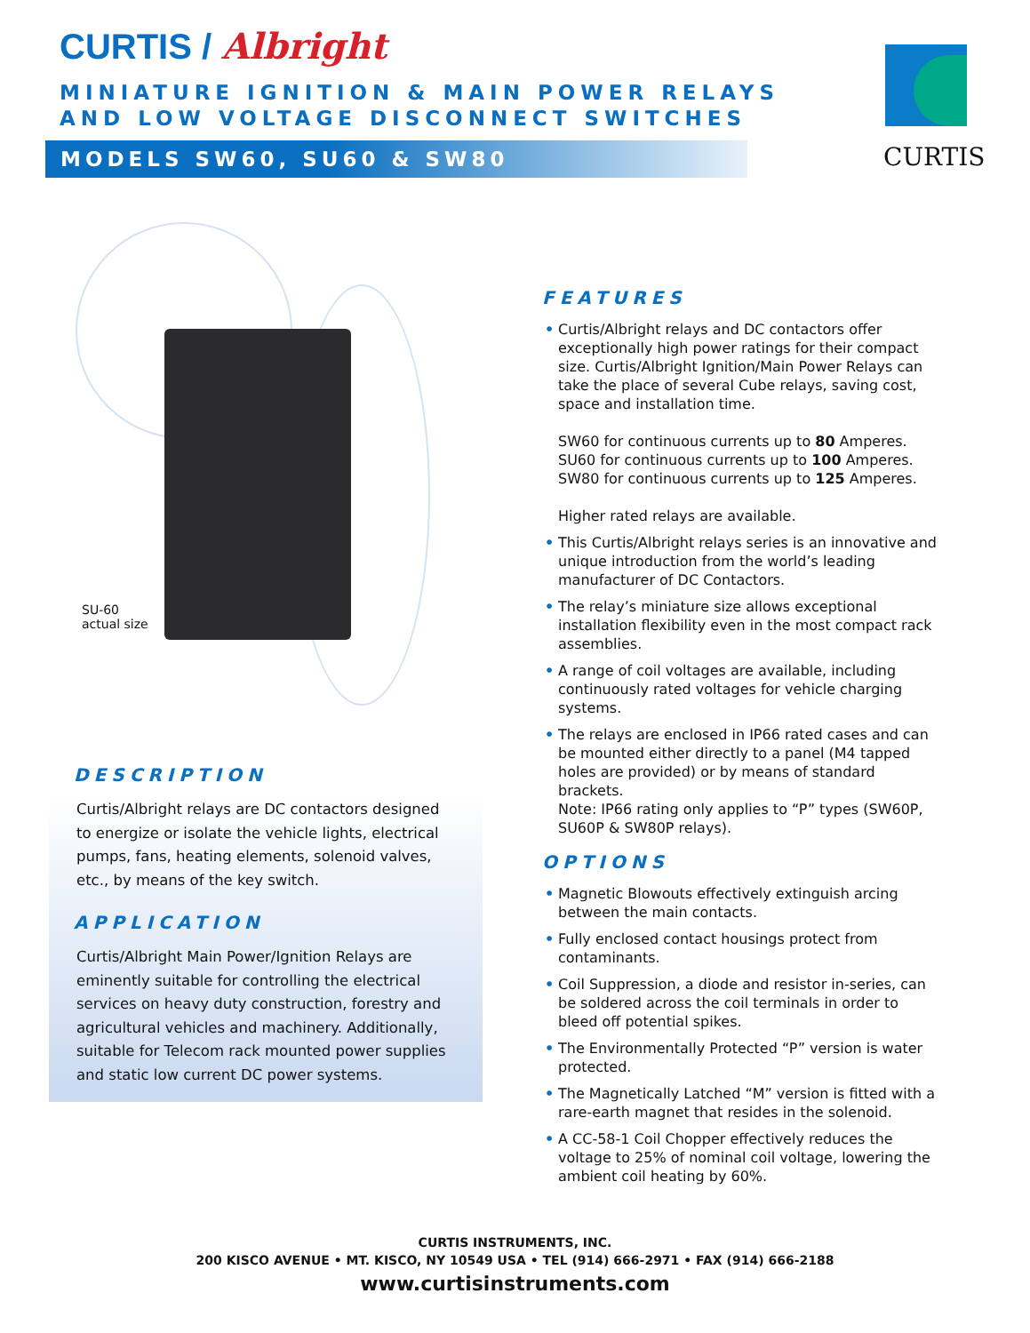CURTIS / Albright
MINIATURE IGNITION & MAIN POWER RELAYS
AND LOW VOLTAGE DISCONNECT SWITCHES
MODELS SW60, SU60 & SW80 CURTIS
SU-60
actual size
DESCRIPTION
Curtis/Albright relays are DC contactors designed to energize or isolate the vehicle lights, electrical pumps, fans, heating elements, solenoid valves, etc., by means of the key switch.
APPLICATION
Curtis/Albright Main Power/Ignition Relays are eminently suitable for controlling the electrical services on heavy duty construction, forestry and agricultural vehicles and machinery. Additionally, suitable for Telecom rack mounted power supplies and static low current DC power systems.
FEATURES
• Curtis/Albright relays and DC contactors offer exceptionally high power ratings for their compact size. Curtis/Albright Ignition/Main Power Relays can take the place of several Cube relays, saving cost, space and installation time.
SW60 for continuous currents up to 80 Amperes.
SU60 for continuous currents up to 100 Amperes.
SW80 for continuous currents up to 125 Amperes.
Higher rated relays are available.
• This Curtis/Albright relays series is an innovative and unique introduction from the world’s leading manufacturer of DC Contactors.
• The relay’s miniature size allows exceptional installation flexibility even in the most compact rack assemblies.
• A range of coil voltages are available, including continuously rated voltages for vehicle charging systems.
• The relays are enclosed in IP66 rated cases and can be mounted either directly to a panel (M4 tapped holes are provided) or by means of standard brackets.
Note: IP66 rating only applies to “P” types (SW60P, SU60P & SW80P relays).
OPTIONS
• Magnetic Blowouts effectively extinguish arcing between the main contacts.
• Fully enclosed contact housings protect from contaminants.
• Coil Suppression, a diode and resistor in-series, can be soldered across the coil terminals in order to bleed off potential spikes.
• The Environmentally Protected “P” version is water protected.
• The Magnetically Latched “M” version is fitted with a rare-earth magnet that resides in the solenoid.
• A CC-58-1 Coil Chopper effectively reduces the voltage to 25% of nominal coil voltage, lowering the ambient coil heating by 60%.
CURTIS INSTRUMENTS, INC.
200 KISCO AVENUE • MT. KISCO, NY 10549 USA • TEL (914) 666-2971 • FAX (914) 666-2188
www.curtisinstruments.com